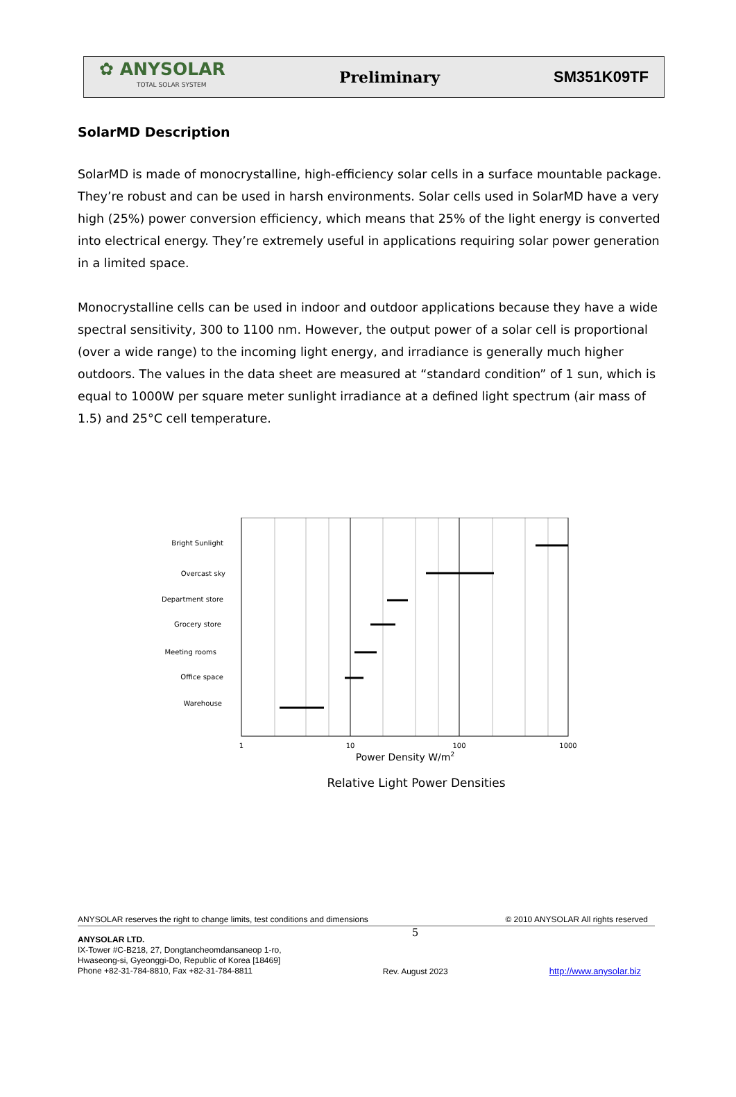✿ ANYSOLAR
TOTAL SOLAR SYSTEM
Preliminary SM351K09TF
SolarMD Description
SolarMD is made of monocrystalline, high-efficiency solar cells in a surface mountable package. They’re robust and can be used in harsh environments. Solar cells used in SolarMD have a very high (25%) power conversion efficiency, which means that 25% of the light energy is converted into electrical energy. They’re extremely useful in applications requiring solar power generation in a limited space.
Monocrystalline cells can be used in indoor and outdoor applications because they have a wide spectral sensitivity, 300 to 1100 nm. However, the output power of a solar cell is proportional (over a wide range) to the incoming light energy, and irradiance is generally much higher outdoors. The values in the data sheet are measured at “standard condition” of 1 sun, which is equal to 1000W per square meter sunlight irradiance at a defined light spectrum (air mass of 1.5) and 25°C cell temperature.
Bright Sunlight
Overcast sky
Department store
Grocery store
Meeting rooms
Office space
Warehouse
1
10
100
1000
Power Density W/m2
Relative Light Power Densities
ANYSOLAR reserves the right to change limits, test conditions and dimensions © 2010 ANYSOLAR All rights reserved
ANYSOLAR LTD.
IX-Tower #C-B218, 27, Dongtancheomdansaneop 1-ro,
Hwaseong-si, Gyeonggi-Do, Republic of Korea [18469]
Phone +82-31-784-8810, Fax +82-31-784-8811
5
Rev. August 2023
http://www.anysolar.biz